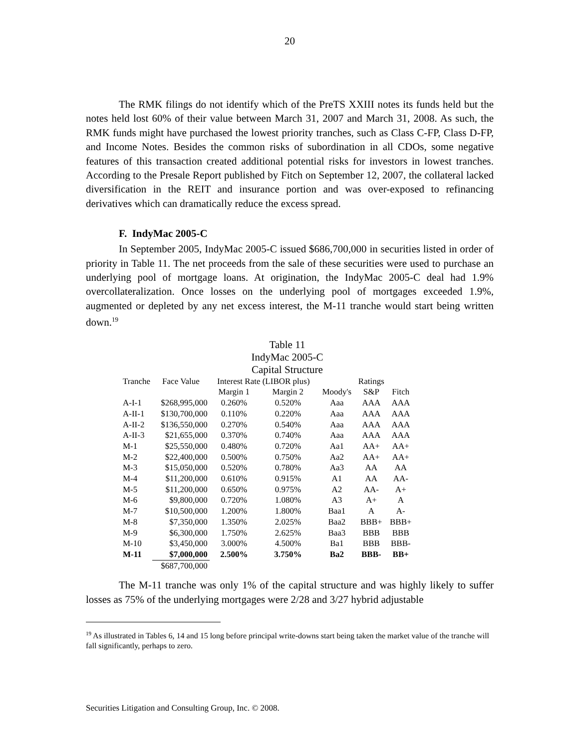20
The RMK filings do not identify which of the PreTS XXIII notes its funds held but the notes held lost 60% of their value between March 31, 2007 and March 31, 2008. As such, the RMK funds might have purchased the lowest priority tranches, such as Class C-FP, Class D-FP, and Income Notes. Besides the common risks of subordination in all CDOs, some negative features of this transaction created additional potential risks for investors in lowest tranches. According to the Presale Report published by Fitch on September 12, 2007, the collateral lacked diversification in the REIT and insurance portion and was over-exposed to refinancing derivatives which can dramatically reduce the excess spread.
F. IndyMac 2005-C
In September 2005, IndyMac 2005-C issued $686,700,000 in securities listed in order of priority in Table 11. The net proceeds from the sale of these securities were used to purchase an underlying pool of mortgage loans. At origination, the IndyMac 2005-C deal had 1.9% overcollateralization. Once losses on the underlying pool of mortgages exceeded 1.9%, augmented or depleted by any net excess interest, the M-11 tranche would start being written down.<sup>19</sup>
Table 11
IndyMac 2005-C
Capital Structure
| Tranche | Face Value | Interest Rate (LIBOR plus) | | | Ratings | |
| --- | --- | --- | --- | --- | --- | --- |
| | | Margin 1 | Margin 2 | Moody's | S&P | Fitch |
| A-I-1 | $268,995,000 | 0.260% | 0.520% | Aaa | AAA | AAA |
| A-II-1 | $130,700,000 | 0.110% | 0.220% | Aaa | AAA | AAA |
| A-II-2 | $136,550,000 | 0.270% | 0.540% | Aaa | AAA | AAA |
| A-II-3 | $21,655,000 | 0.370% | 0.740% | Aaa | AAA | AAA |
| M-1 | $25,550,000 | 0.480% | 0.720% | Aa1 | AA+ | AA+ |
| M-2 | $22,400,000 | 0.500% | 0.750% | Aa2 | AA+ | AA+ |
| M-3 | $15,050,000 | 0.520% | 0.780% | Aa3 | AA | AA |
| M-4 | $11,200,000 | 0.610% | 0.915% | A1 | AA | AA- |
| M-5 | $11,200,000 | 0.650% | 0.975% | A2 | AA- | A+ |
| M-6 | $9,800,000 | 0.720% | 1.080% | A3 | A+ | A |
| M-7 | $10,500,000 | 1.200% | 1.800% | Baa1 | A | A- |
| M-8 | $7,350,000 | 1.350% | 2.025% | Baa2 | BBB+ | BBB+ |
| M-9 | $6,300,000 | 1.750% | 2.625% | Baa3 | BBB | BBB |
| M-10 | $3,450,000 | 3.000% | 4.500% | Ba1 | BBB | BBB- |
| M-11 | $7,000,000 | 2.500% | 3.750% | Ba2 | BBB- | BB+ |
| | $687,700,000 | | | | | |
The M-11 tranche was only 1% of the capital structure and was highly likely to suffer losses as 75% of the underlying mortgages were 2/28 and 3/27 hybrid adjustable
<sup>19</sup> As illustrated in Tables 6, 14 and 15 long before principal write-downs start being taken the market value of the tranche will fall significantly, perhaps to zero.
Securities Litigation and Consulting Group, Inc. © 2008.